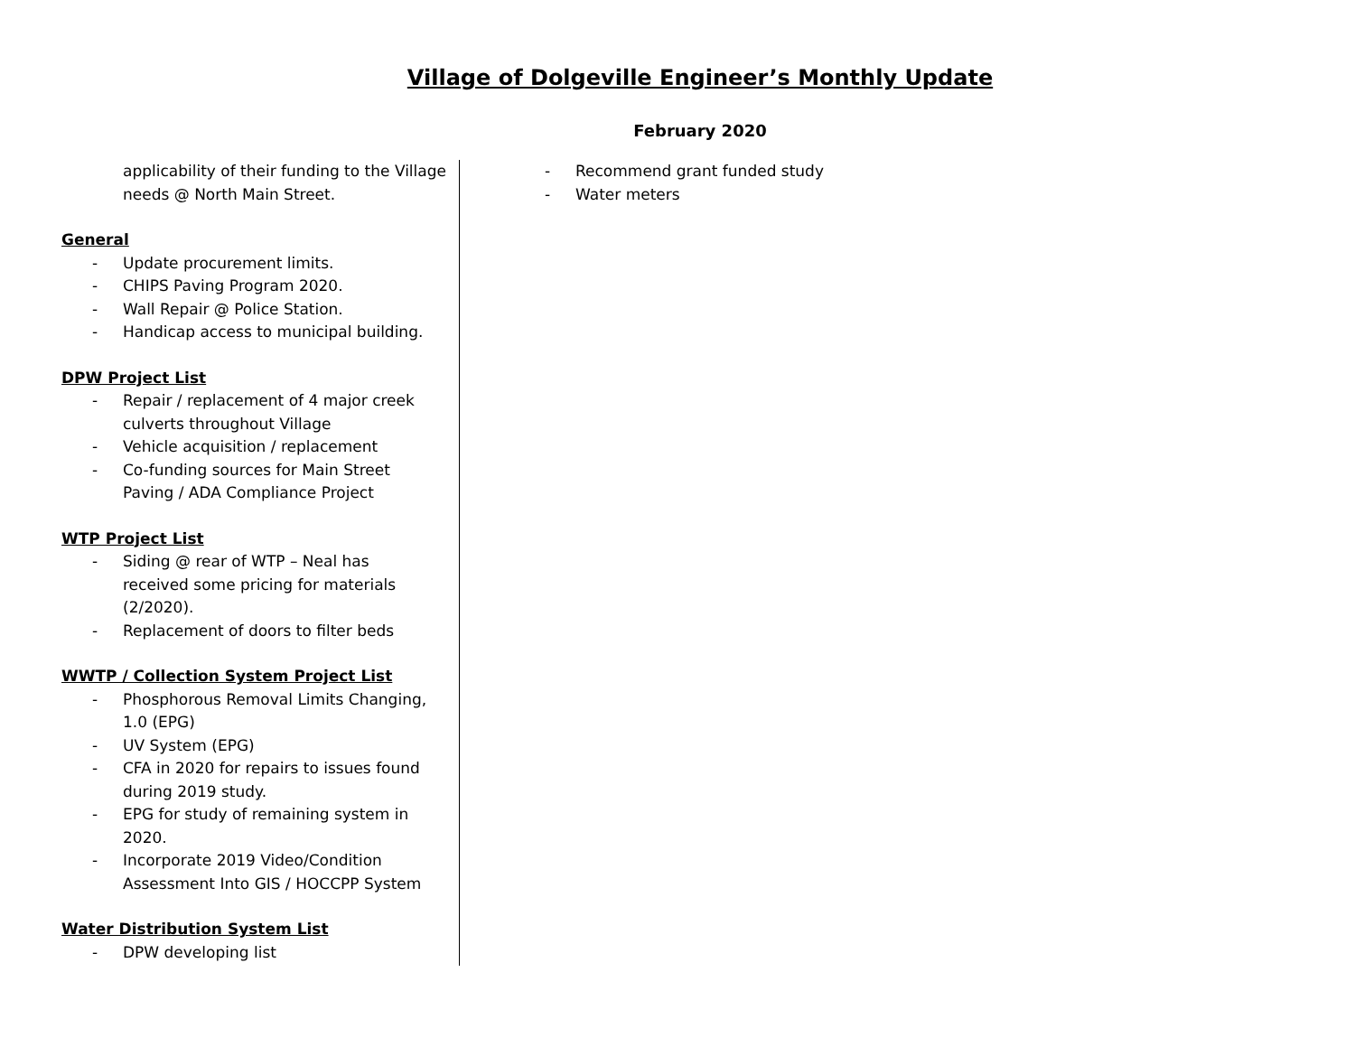Village of Dolgeville Engineer’s Monthly Update
February 2020
applicability of their funding to the Village needs @ North Main Street.
General
- Update procurement limits.
- CHIPS Paving Program 2020.
- Wall Repair @ Police Station.
- Handicap access to municipal building.
DPW Project List
- Repair / replacement of 4 major creek culverts throughout Village
- Vehicle acquisition / replacement
- Co-funding sources for Main Street Paving / ADA Compliance Project
WTP Project List
- Siding @ rear of WTP – Neal has received some pricing for materials (2/2020).
- Replacement of doors to filter beds
WWTP / Collection System Project List
- Phosphorous Removal Limits Changing, 1.0 (EPG)
- UV System (EPG)
- CFA in 2020 for repairs to issues found during 2019 study.
- EPG for study of remaining system in 2020.
- Incorporate 2019 Video/Condition Assessment Into GIS / HOCCPP System
Water Distribution System List
- DPW developing list
- Recommend grant funded study
- Water meters